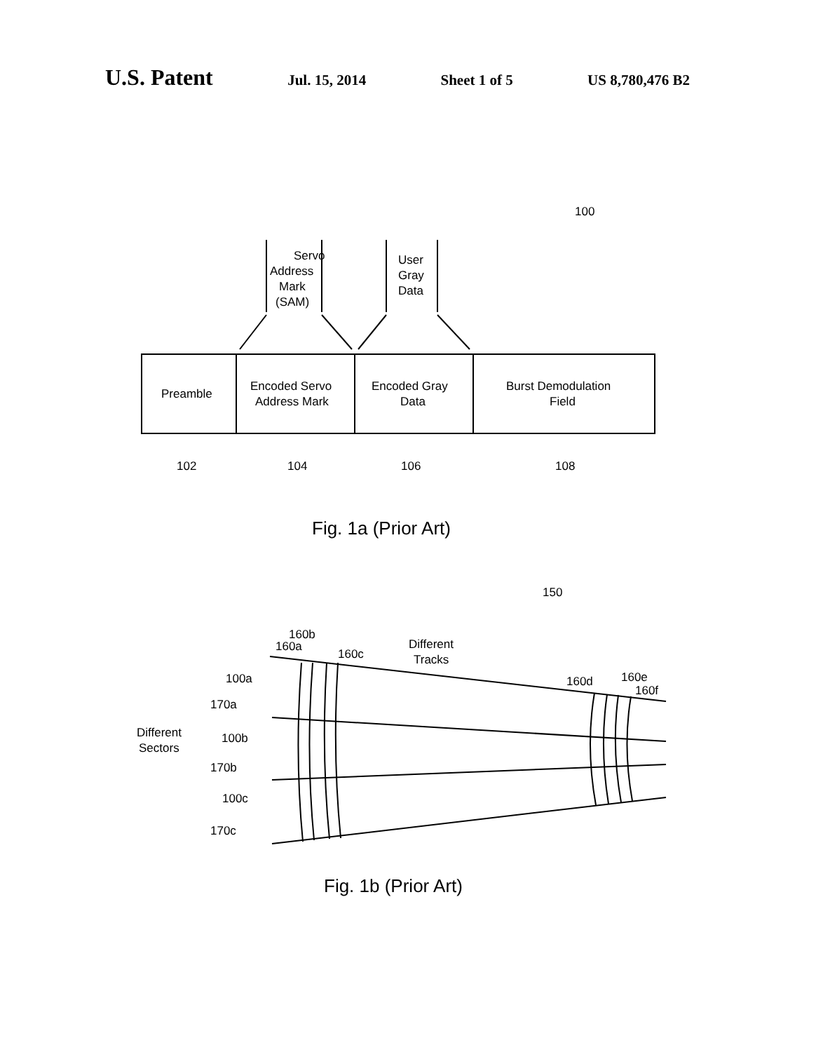U.S. Patent
Jul. 15, 2014 Sheet 1 of 5 US 8,780,476 B2
Servo
Address
Mark
(SAM)
User
Gray
Data
100
Preamble
Encoded Servo
Address Mark
Encoded Gray
Data
Burst Demodulation
Field
102
104
106
108
Fig. 1a (Prior Art)
150
160b
160a
160c
Different
Tracks
160d
160e
160f
100a
170a
Different
Sectors
100b
170b
100c
170c
Fig. 1b (Prior Art)